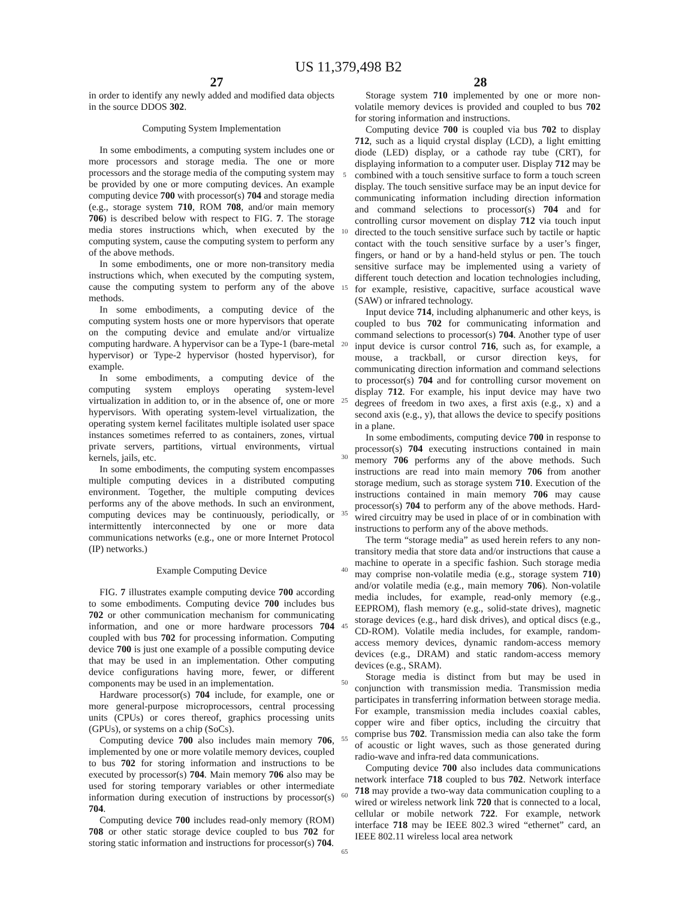US 11,379,498 B2
27 28
in order to identify any newly added and modified data objects in the source DDOS 302.
Computing System Implementation
In some embodiments, a computing system includes one or more processors and storage media. The one or more processors and the storage media of the computing system may be provided by one or more computing devices. An example computing device 700 with processor(s) 704 and storage media (e.g., storage system 710, ROM 708, and/or main memory 706) is described below with respect to FIG. 7. The storage media stores instructions which, when executed by the computing system, cause the computing system to perform any of the above methods.
In some embodiments, one or more non-transitory media instructions which, when executed by the computing system, cause the computing system to perform any of the above methods.
In some embodiments, a computing device of the computing system hosts one or more hypervisors that operate on the computing device and emulate and/or virtualize computing hardware. A hypervisor can be a Type-1 (bare-metal hypervisor) or Type-2 hypervisor (hosted hypervisor), for example.
In some embodiments, a computing device of the computing system employs operating system-level virtualization in addition to, or in the absence of, one or more hypervisors. With operating system-level virtualization, the operating system kernel facilitates multiple isolated user space instances sometimes referred to as containers, zones, virtual private servers, partitions, virtual environments, virtual kernels, jails, etc.
In some embodiments, the computing system encompasses multiple computing devices in a distributed computing environment. Together, the multiple computing devices performs any of the above methods. In such an environment, computing devices may be continuously, periodically, or intermittently interconnected by one or more data communications networks (e.g., one or more Internet Protocol (IP) networks.)
Example Computing Device
FIG. 7 illustrates example computing device 700 according to some embodiments. Computing device 700 includes bus 702 or other communication mechanism for communicating information, and one or more hardware processors 704 coupled with bus 702 for processing information. Computing device 700 is just one example of a possible computing device that may be used in an implementation. Other computing device configurations having more, fewer, or different components may be used in an implementation.
Hardware processor(s) 704 include, for example, one or more general-purpose microprocessors, central processing units (CPUs) or cores thereof, graphics processing units (GPUs), or systems on a chip (SoCs).
Computing device 700 also includes main memory 706, implemented by one or more volatile memory devices, coupled to bus 702 for storing information and instructions to be executed by processor(s) 704. Main memory 706 also may be used for storing temporary variables or other intermediate information during execution of instructions by processor(s) 704.
Computing device 700 includes read-only memory (ROM) 708 or other static storage device coupled to bus 702 for storing static information and instructions for processor(s) 704.
5
10
15
20
25
30
35
40
45
50
55
60
65
Storage system 710 implemented by one or more non-volatile memory devices is provided and coupled to bus 702 for storing information and instructions.
Computing device 700 is coupled via bus 702 to display 712, such as a liquid crystal display (LCD), a light emitting diode (LED) display, or a cathode ray tube (CRT), for displaying information to a computer user. Display 712 may be combined with a touch sensitive surface to form a touch screen display. The touch sensitive surface may be an input device for communicating information including direction information and command selections to processor(s) 704 and for controlling cursor movement on display 712 via touch input directed to the touch sensitive surface such by tactile or haptic contact with the touch sensitive surface by a user’s finger, fingers, or hand or by a hand-held stylus or pen. The touch sensitive surface may be implemented using a variety of different touch detection and location technologies including, for example, resistive, capacitive, surface acoustical wave (SAW) or infrared technology.
Input device 714, including alphanumeric and other keys, is coupled to bus 702 for communicating information and command selections to processor(s) 704. Another type of user input device is cursor control 716, such as, for example, a mouse, a trackball, or cursor direction keys, for communicating direction information and command selections to processor(s) 704 and for controlling cursor movement on display 712. For example, his input device may have two degrees of freedom in two axes, a first axis (e.g., x) and a second axis (e.g., y), that allows the device to specify positions in a plane.
In some embodiments, computing device 700 in response to processor(s) 704 executing instructions contained in main memory 706 performs any of the above methods. Such instructions are read into main memory 706 from another storage medium, such as storage system 710. Execution of the instructions contained in main memory 706 may cause processor(s) 704 to perform any of the above methods. Hard-wired circuitry may be used in place of or in combination with instructions to perform any of the above methods.
The term “storage media” as used herein refers to any non-transitory media that store data and/or instructions that cause a machine to operate in a specific fashion. Such storage media may comprise non-volatile media (e.g., storage system 710) and/or volatile media (e.g., main memory 706). Non-volatile media includes, for example, read-only memory (e.g., EEPROM), flash memory (e.g., solid-state drives), magnetic storage devices (e.g., hard disk drives), and optical discs (e.g., CD-ROM). Volatile media includes, for example, random-access memory devices, dynamic random-access memory devices (e.g., DRAM) and static random-access memory devices (e.g., SRAM).
Storage media is distinct from but may be used in conjunction with transmission media. Transmission media participates in transferring information between storage media. For example, transmission media includes coaxial cables, copper wire and fiber optics, including the circuitry that comprise bus 702. Transmission media can also take the form of acoustic or light waves, such as those generated during radio-wave and infra-red data communications.
Computing device 700 also includes data communications network interface 718 coupled to bus 702. Network interface 718 may provide a two-way data communication coupling to a wired or wireless network link 720 that is connected to a local, cellular or mobile network 722. For example, network interface 718 may be IEEE 802.3 wired “ethernet” card, an IEEE 802.11 wireless local area network